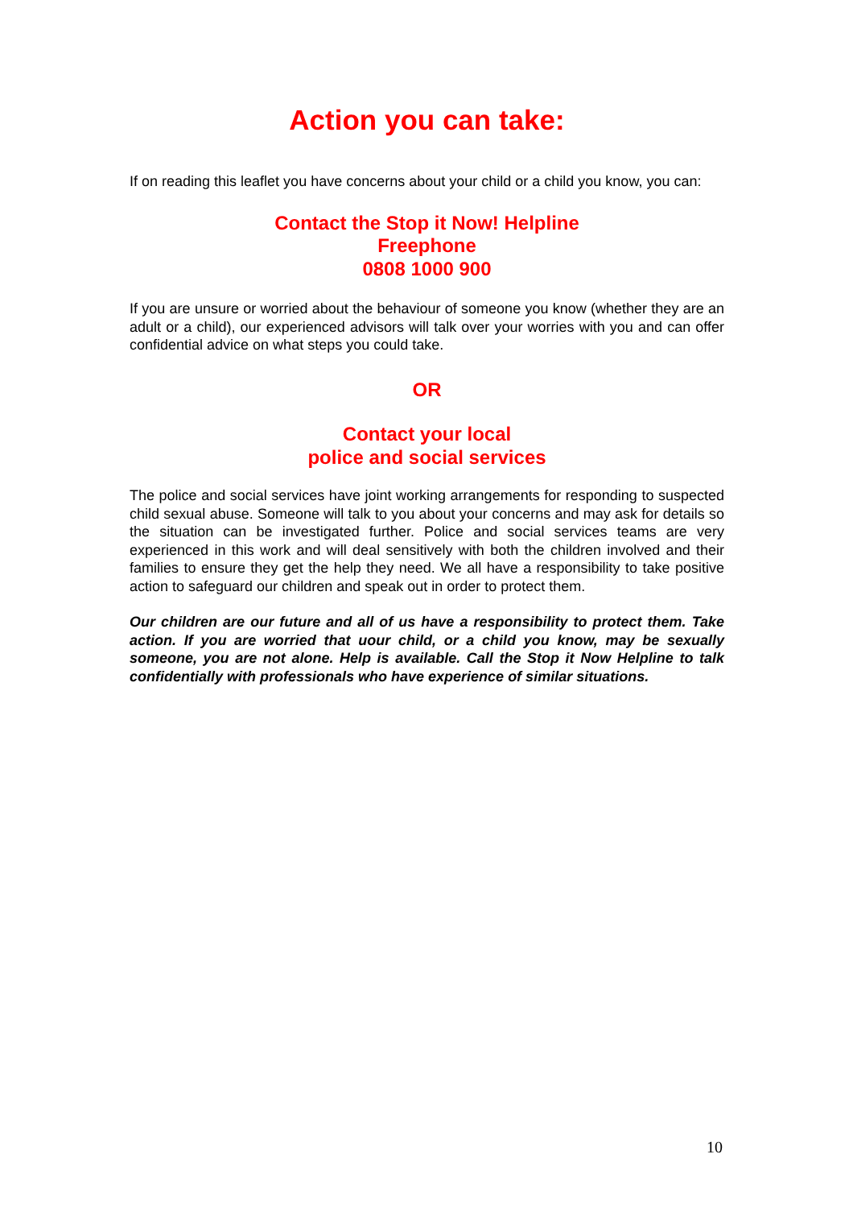Action you can take:
If on reading this leaflet you have concerns about your child or a child you know, you can:
Contact the Stop it Now! Helpline
Freephone
0808 1000 900
If you are unsure or worried about the behaviour of someone you know (whether they are an adult or a child), our experienced advisors will talk over your worries with you and can offer confidential advice on what steps you could take.
OR
Contact your local
police and social services
The police and social services have joint working arrangements for responding to suspected child sexual abuse. Someone will talk to you about your concerns and may ask for details so the situation can be investigated further. Police and social services teams are very experienced in this work and will deal sensitively with both the children involved and their families to ensure they get the help they need. We all have a responsibility to take positive action to safeguard our children and speak out in order to protect them.
Our children are our future and all of us have a responsibility to protect them. Take action. If you are worried that uour child, or a child you know, may be sexually someone, you are not alone. Help is available. Call the Stop it Now Helpline to talk confidentially with professionals who have experience of similar situations.
10